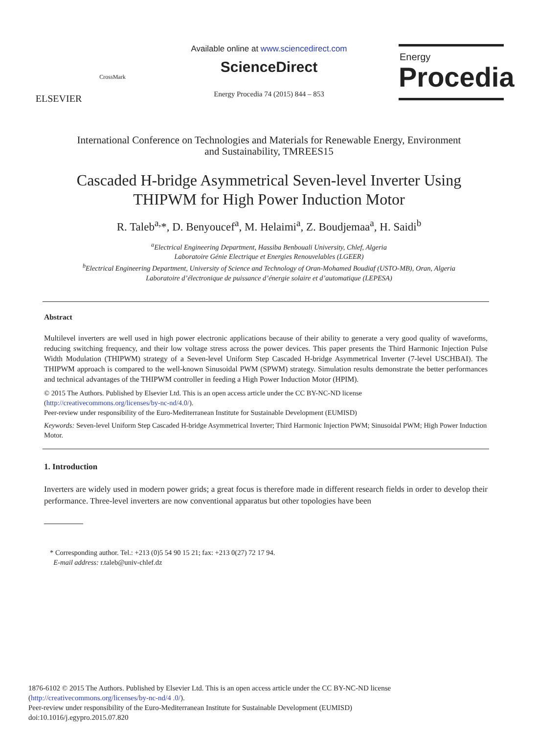ELSEVIER
CrossMark
Available online at www.sciencedirect.com
ScienceDirect
Energy Procedia 74 (2015) 844 – 853
Energy
Procedia
International Conference on Technologies and Materials for Renewable Energy, Environment
and Sustainability, TMREES15
Cascaded H-bridge Asymmetrical Seven-level Inverter Using
THIPWM for High Power Induction Motor
R. Taleb<sup>a,</sup>*, D. Benyoucef<sup>a</sup>, M. Helaimi<sup>a</sup>, Z. Boudjemaa<sup>a</sup>, H. Saidi<sup>b</sup>
<sup>a</sup> Electrical Engineering Department, Hassiba Benbouali University, Chlef, Algeria
Laboratoire Génie Electrique et Energies Renouvelables (LGEER)
<sup>b</sup> Electrical Engineering Department, University of Science and Technology of Oran-Mohamed Boudiaf (USTO-MB), Oran, Algeria
Laboratoire d’électronique de puissance d’énergie solaire et d’automatique (LEPESA)
Abstract
Multilevel inverters are well used in high power electronic applications because of their ability to generate a very good quality of waveforms, reducing switching frequency, and their low voltage stress across the power devices. This paper presents the Third Harmonic Injection Pulse Width Modulation (THIPWM) strategy of a Seven-level Uniform Step Cascaded H-bridge Asymmetrical Inverter (7-level USCHBAI). The THIPWM approach is compared to the well-known Sinusoidal PWM (SPWM) strategy. Simulation results demonstrate the better performances and technical advantages of the THIPWM controller in feeding a High Power Induction Motor (HPIM).
© 2015 The Authors. Published by Elsevier Ltd. This is an open access article under the CC BY-NC-ND license
(http://creativecommons.org/licenses/by-nc-nd/4.0/).
Peer-review under responsibility of the Euro-Mediterranean Institute for Sustainable Development (EUMISD)
Keywords: Seven-level Uniform Step Cascaded H-bridge Asymmetrical Inverter; Third Harmonic Injection PWM; Sinusoidal PWM; High Power Induction Motor.
1. Introduction
Inverters are widely used in modern power grids; a great focus is therefore made in different research fields in order to develop their performance. Three-level inverters are now conventional apparatus but other topologies have been
* Corresponding author. Tel.: +213 (0)5 54 90 15 21; fax: +213 0(27) 72 17 94.
E-mail address: r.taleb@univ-chlef.dz
1876-6102 © 2015 The Authors. Published by Elsevier Ltd. This is an open access article under the CC BY-NC-ND license
(http://creativecommons.org/licenses/by-nc-nd/4 .0/).
Peer-review under responsibility of the Euro-Mediterranean Institute for Sustainable Development (EUMISD)
doi:10.1016/j.egypro.2015.07.820